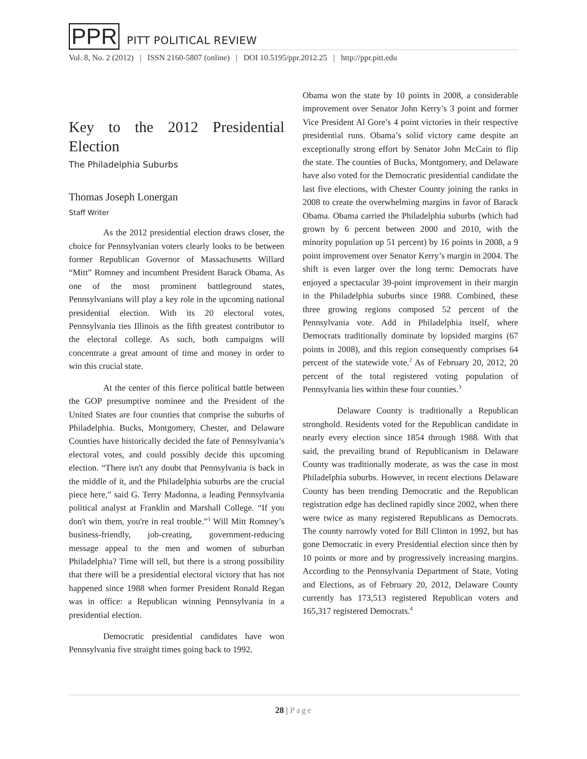PPR PITT POLITICAL REVIEW
Vol. 8, No. 2 (2012) | ISSN 2160-5807 (online) | DOI 10.5195/ppr.2012.25 | http://ppr.pitt.edu
Key to the 2012 Presidential Election
The Philadelphia Suburbs
Thomas Joseph Lonergan
Staff Writer
As the 2012 presidential election draws closer, the choice for Pennsylvanian voters clearly looks to be between former Republican Governor of Massachusetts Willard “Mitt” Romney and incumbent President Barack Obama. As one of the most prominent battleground states, Pennsylvanians will play a key role in the upcoming national presidential election. With its 20 electoral votes, Pennsylvania ties Illinois as the fifth greatest contributor to the electoral college. As such, both campaigns will concentrate a great amount of time and money in order to win this crucial state.
At the center of this fierce political battle between the GOP presumptive nominee and the President of the United States are four counties that comprise the suburbs of Philadelphia. Bucks, Montgomery, Chester, and Delaware Counties have historically decided the fate of Pennsylvania’s electoral votes, and could possibly decide this upcoming election. “There isn't any doubt that Pennsylvania is back in the middle of it, and the Philadelphia suburbs are the crucial piece here,” said G. Terry Madonna, a leading Pennsylvania political analyst at Franklin and Marshall College. “If you don't win them, you're in real trouble.”<sup>1</sup> Will Mitt Romney’s business-friendly, job-creating, government-reducing message appeal to the men and women of suburban Philadelphia? Time will tell, but there is a strong possibility that there will be a presidential electoral victory that has not happened since 1988 when former President Ronald Regan was in office: a Republican winning Pennsylvania in a presidential election.
Democratic presidential candidates have won Pennsylvania five straight times going back to 1992.
Obama won the state by 10 points in 2008, a considerable improvement over Senator John Kerry’s 3 point and former Vice President Al Gore’s 4 point victories in their respective presidential runs. Obama’s solid victory came despite an exceptionally strong effort by Senator John McCain to flip the state. The counties of Bucks, Montgomery, and Delaware have also voted for the Democratic presidential candidate the last five elections, with Chester County joining the ranks in 2008 to create the overwhelming margins in favor of Barack Obama. Obama carried the Philadelphia suburbs (which had grown by 6 percent between 2000 and 2010, with the minority population up 51 percent) by 16 points in 2008, a 9 point improvement over Senator Kerry’s margin in 2004. The shift is even larger over the long term: Democrats have enjoyed a spectacular 39-point improvement in their margin in the Philadelphia suburbs since 1988. Combined, these three growing regions composed 52 percent of the Pennsylvania vote. Add in Philadelphia itself, where Democrats traditionally dominate by lopsided margins (67 points in 2008), and this region consequently comprises 64 percent of the statewide vote.<sup>2</sup> As of February 20, 2012, 20 percent of the total registered voting population of Pennsylvania lies within these four counties.<sup>3</sup>
Delaware County is traditionally a Republican stronghold. Residents voted for the Republican candidate in nearly every election since 1854 through 1988. With that said, the prevailing brand of Republicanism in Delaware County was traditionally moderate, as was the case in most Philadelphia suburbs. However, in recent elections Delaware County has been trending Democratic and the Republican registration edge has declined rapidly since 2002, when there were twice as many registered Republicans as Democrats. The county narrowly voted for Bill Clinton in 1992, but has gone Democratic in every Presidential election since then by 10 points or more and by progressively increasing margins. According to the Pennsylvania Department of State, Voting and Elections, as of February 20, 2012, Delaware County currently has 173,513 registered Republican voters and 165,317 registered Democrats.<sup>4</sup>
28 | Page